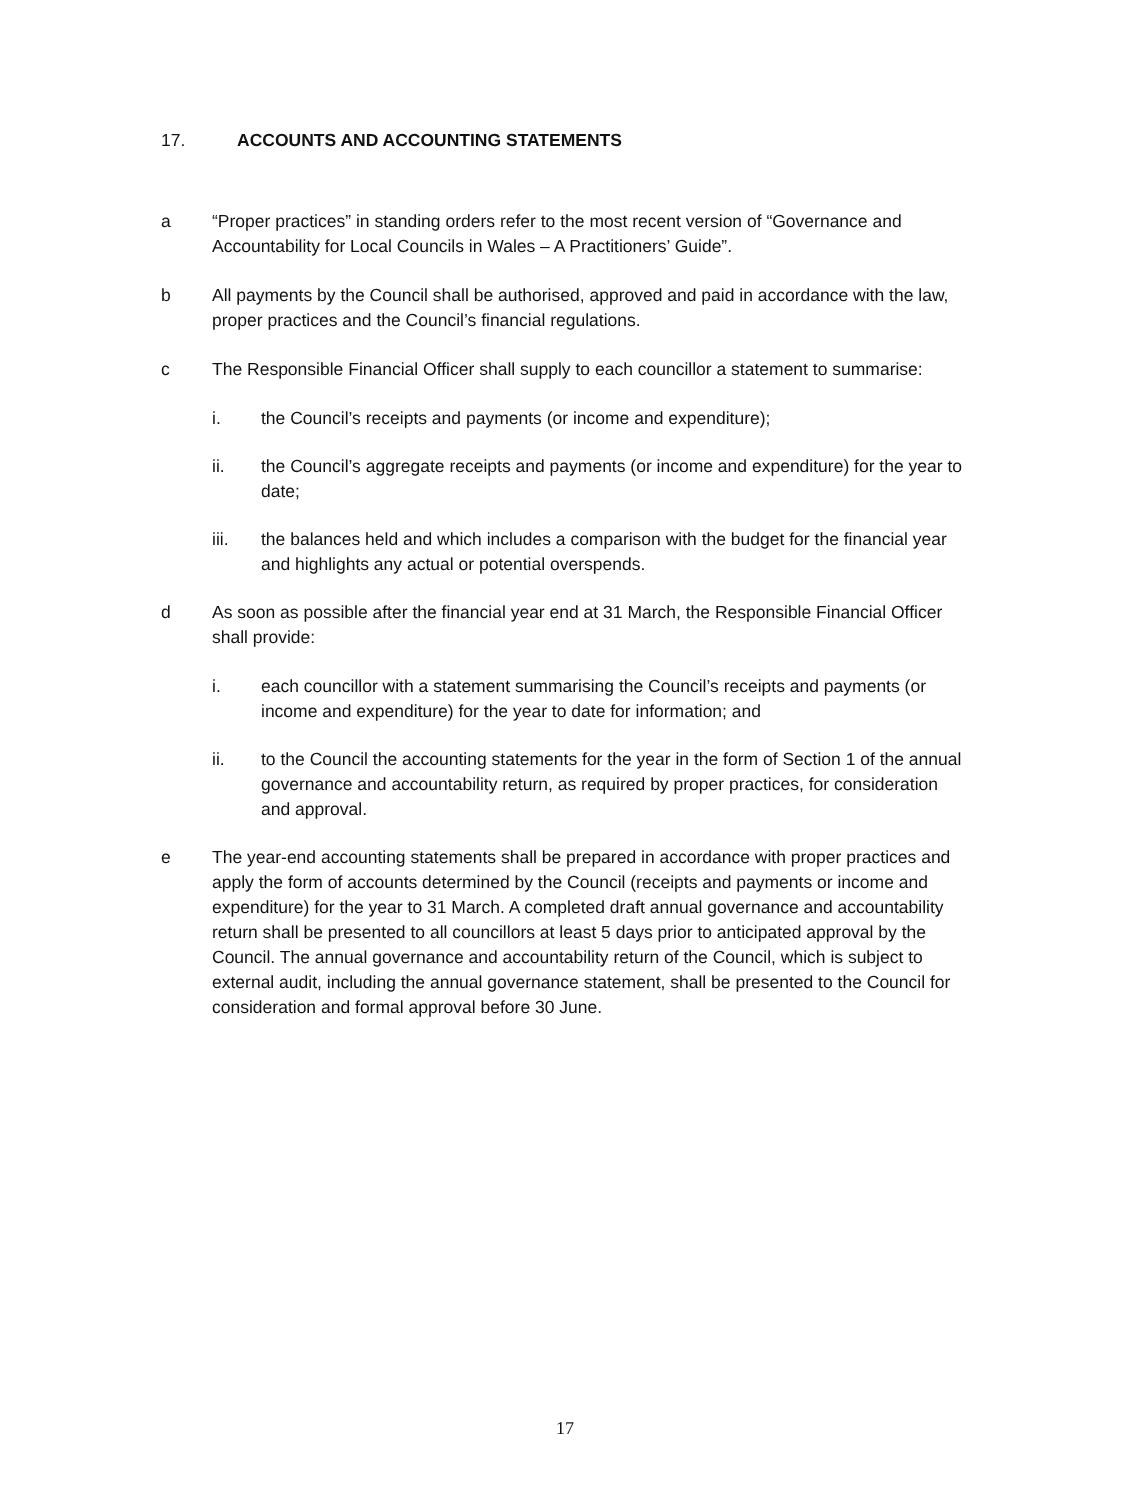17. ACCOUNTS AND ACCOUNTING STATEMENTS
a “Proper practices” in standing orders refer to the most recent version of “Governance and Accountability for Local Councils in Wales – A Practitioners’ Guide”.
b All payments by the Council shall be authorised, approved and paid in accordance with the law, proper practices and the Council’s financial regulations.
c The Responsible Financial Officer shall supply to each councillor a statement to summarise:
i. the Council’s receipts and payments (or income and expenditure);
ii. the Council’s aggregate receipts and payments (or income and expenditure) for the year to date;
iii. the balances held and which includes a comparison with the budget for the financial year and highlights any actual or potential overspends.
d As soon as possible after the financial year end at 31 March, the Responsible Financial Officer shall provide:
i. each councillor with a statement summarising the Council’s receipts and payments (or income and expenditure) for the year to date for information; and
ii. to the Council the accounting statements for the year in the form of Section 1 of the annual governance and accountability return, as required by proper practices, for consideration and approval.
e The year-end accounting statements shall be prepared in accordance with proper practices and apply the form of accounts determined by the Council (receipts and payments or income and expenditure) for the year to 31 March. A completed draft annual governance and accountability return shall be presented to all councillors at least 5 days prior to anticipated approval by the Council. The annual governance and accountability return of the Council, which is subject to external audit, including the annual governance statement, shall be presented to the Council for consideration and formal approval before 30 June.
17